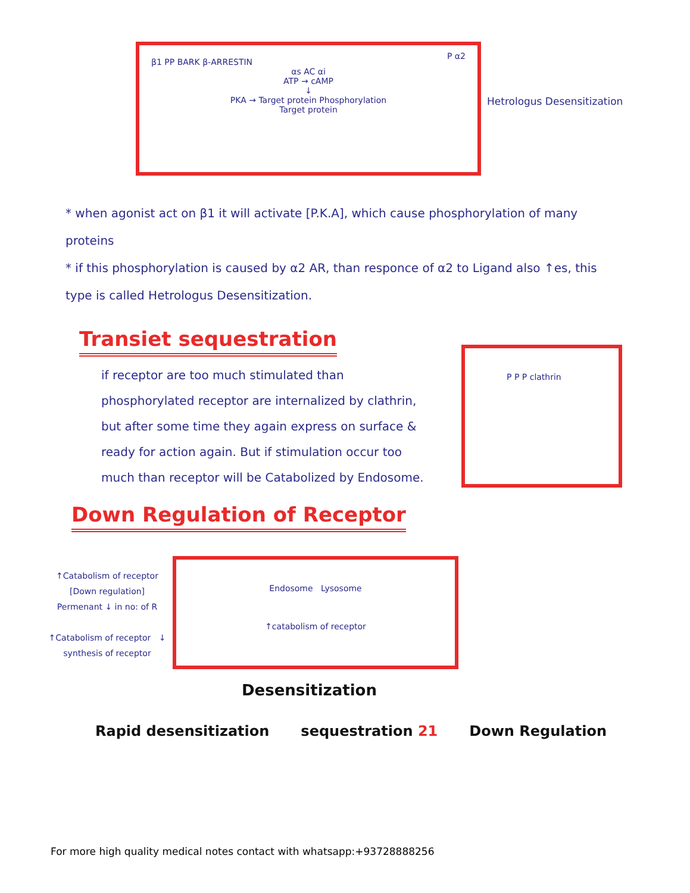β1 PP BARK β-ARRESTIN
αs AC αi
ATP → cAMP
↓
PKA → Target protein Phosphorylation
Target protein
P α2
Hetrologus Desensitization
* when agonist act on β1 it will activate [P.K.A], which cause phosphorylation of many proteins
* if this phosphorylation is caused by α2 AR, than responce of α2 to Ligand also ↑es, this type is called Hetrologus Desensitization.
Transiet sequestration
if receptor are too much stimulated than phosphorylated receptor are internalized by clathrin, but after some time they again express on surface & ready for action again. But if stimulation occur too much than receptor will be Catabolized by Endosome.
P P P clathrin
Down Regulation of Receptor
↑Catabolism of receptor
[Down regulation]
Permenant ↓ in no: of R
↑Catabolism of receptor ↓ synthesis of receptor
Endosome Lysosome
↑catabolism of receptor
Desensitization
Rapid desensitization sequestration 21 Down Regulation
For more high quality medical notes contact with whatsapp:+93728888256